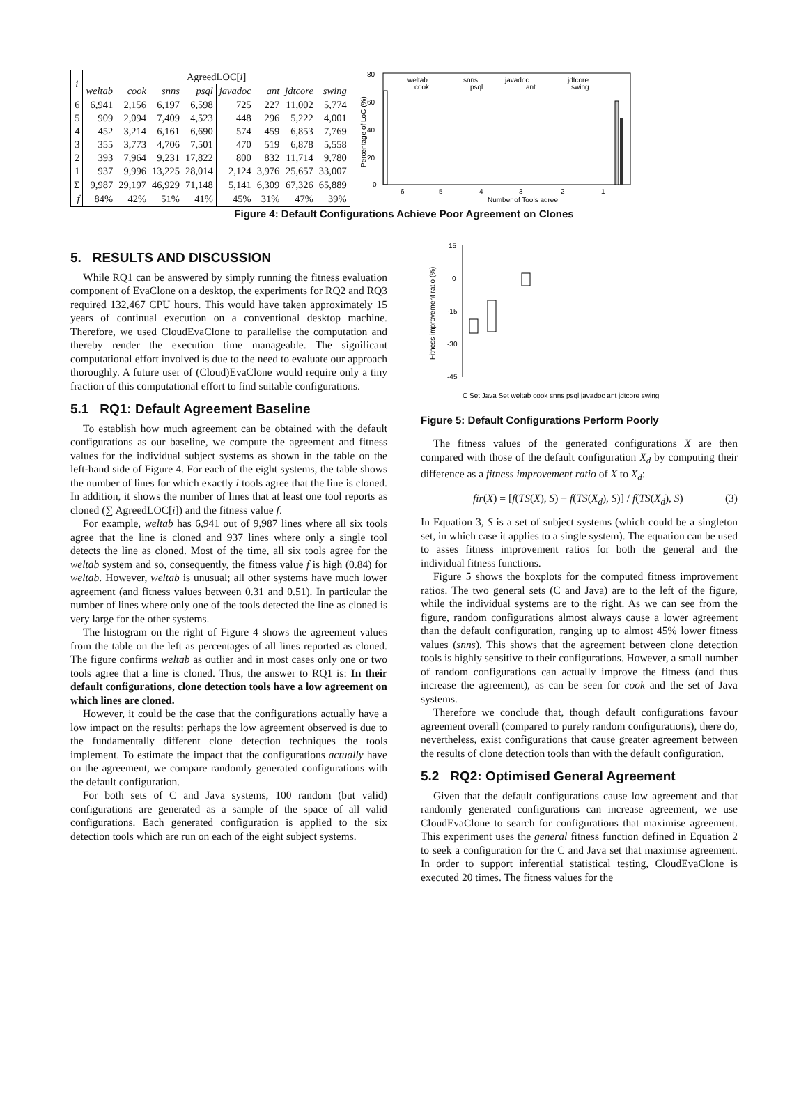| i | AgreedLOC[ i ] | | | | | | | |
| --- | --- | --- | --- | --- | --- | --- | --- | --- |
| | weltab | cook | snns | psql | javadoc | ant | jdtcore | swing |
| 6 | 6,941 | 2,156 | 6,197 | 6,598 | 725 | 227 | 11,002 | 5,774 |
| 5 | 909 | 2,094 | 7,409 | 4,523 | 448 | 296 | 5,222 | 4,001 |
| 4 | 452 | 3,214 | 6,161 | 6,690 | 574 | 459 | 6,853 | 7,769 |
| 3 | 355 | 3,773 | 4,706 | 7,501 | 470 | 519 | 6,878 | 5,558 |
| 2 | 393 | 7,964 | 9,231 | 17,822 | 800 | 832 | 11,714 | 9,780 |
| 1 | 937 | 9,996 | 13,225 | 28,014 | 2,124 | 3,976 | 25,657 | 33,007 |
| Σ | 9,987 | 29,197 | 46,929 | 71,148 | 5,141 | 6,309 | 67,326 | 65,889 |
| f | 84% | 42% | 51% | 41% | 45% | 31% | 47% | 39% |
80
60
40
20
0
Percentage of LoC (%)
weltab
snns
javadoc
jdtcore
cook
psql
ant
swing
6
5
4
3
2
1
Number of Tools agree
Figure 4: Default Configurations Achieve Poor Agreement on Clones
5. RESULTS AND DISCUSSION
While RQ1 can be answered by simply running the fitness evaluation component of EvaClone on a desktop, the experiments for RQ2 and RQ3 required 132,467 CPU hours. This would have taken approximately 15 years of continual execution on a conventional desktop machine. Therefore, we used CloudEvaClone to parallelise the computation and thereby render the execution time manageable. The significant computational effort involved is due to the need to evaluate our approach thoroughly. A future user of (Cloud)EvaClone would require only a tiny fraction of this computational effort to find suitable configurations.
5.1 RQ1: Default Agreement Baseline
To establish how much agreement can be obtained with the default configurations as our baseline, we compute the agreement and fitness values for the individual subject systems as shown in the table on the left-hand side of Figure 4. For each of the eight systems, the table shows the number of lines for which exactly i tools agree that the line is cloned. In addition, it shows the number of lines that at least one tool reports as cloned (∑ AgreedLOC[i]) and the fitness value f.
For example, weltab has 6,941 out of 9,987 lines where all six tools agree that the line is cloned and 937 lines where only a single tool detects the line as cloned. Most of the time, all six tools agree for the weltab system and so, consequently, the fitness value f is high (0.84) for weltab. However, weltab is unusual; all other systems have much lower agreement (and fitness values between 0.31 and 0.51). In particular the number of lines where only one of the tools detected the line as cloned is very large for the other systems.
The histogram on the right of Figure 4 shows the agreement values from the table on the left as percentages of all lines reported as cloned. The figure confirms weltab as outlier and in most cases only one or two tools agree that a line is cloned. Thus, the answer to RQ1 is: In their default configurations, clone detection tools have a low agreement on which lines are cloned.
However, it could be the case that the configurations actually have a low impact on the results: perhaps the low agreement observed is due to the fundamentally different clone detection techniques the tools implement. To estimate the impact that the configurations actually have on the agreement, we compare randomly generated configurations with the default configuration.
For both sets of C and Java systems, 100 random (but valid) configurations are generated as a sample of the space of all valid configurations. Each generated configuration is applied to the six detection tools which are run on each of the eight subject systems.
15
0
-15
-30
-45
Fitness improvement ratio (%)
C Set Java Set weltab cook snns psql javadoc ant jdtcore swing
Figure 5: Default Configurations Perform Poorly
The fitness values of the generated configurations X are then compared with those of the default configuration X<sub>d</sub> by computing their difference as a fitness improvement ratio of X to X<sub>d</sub>:
fir(X) = [f(TS(X), S) − f(TS(X<sub>d</sub>), S)] / f(TS(X<sub>d</sub>), S) (3)
In Equation 3, S is a set of subject systems (which could be a singleton set, in which case it applies to a single system). The equation can be used to asses fitness improvement ratios for both the general and the individual fitness functions.
Figure 5 shows the boxplots for the computed fitness improvement ratios. The two general sets (C and Java) are to the left of the figure, while the individual systems are to the right. As we can see from the figure, random configurations almost always cause a lower agreement than the default configuration, ranging up to almost 45% lower fitness values (snns). This shows that the agreement between clone detection tools is highly sensitive to their configurations. However, a small number of random configurations can actually improve the fitness (and thus increase the agreement), as can be seen for cook and the set of Java systems.
Therefore we conclude that, though default configurations favour agreement overall (compared to purely random configurations), there do, nevertheless, exist configurations that cause greater agreement between the results of clone detection tools than with the default configuration.
5.2 RQ2: Optimised General Agreement
Given that the default configurations cause low agreement and that randomly generated configurations can increase agreement, we use CloudEvaClone to search for configurations that maximise agreement. This experiment uses the general fitness function defined in Equation 2 to seek a configuration for the C and Java set that maximise agreement. In order to support inferential statistical testing, CloudEvaClone is executed 20 times. The fitness values for the